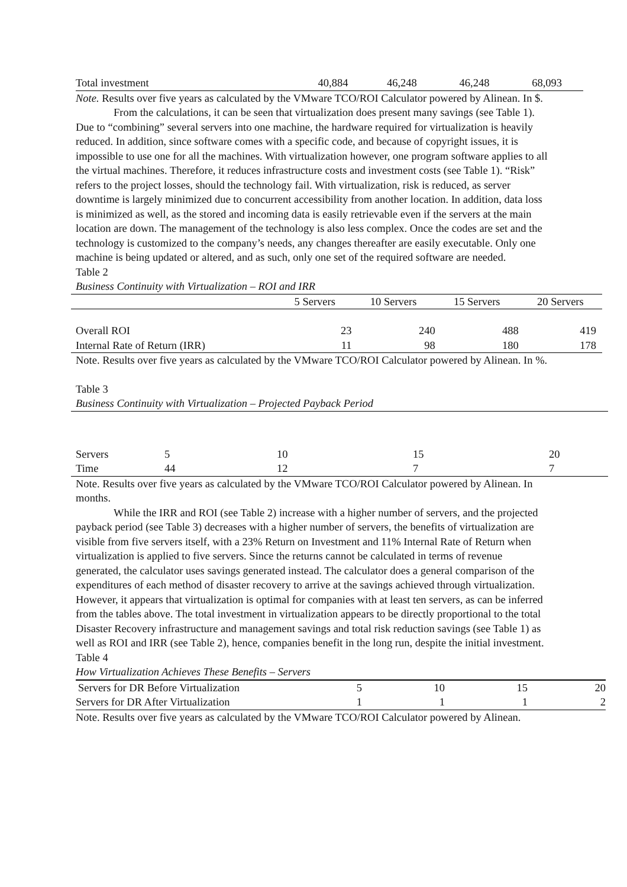| Total investment | 40,884 | 46,248 | 46,248 | 68,093 |
Note. Results over five years as calculated by the VMware TCO/ROI Calculator powered by Alinean. In $.
From the calculations, it can be seen that virtualization does present many savings (see Table 1). Due to “combining” several servers into one machine, the hardware required for virtualization is heavily reduced. In addition, since software comes with a specific code, and because of copyright issues, it is impossible to use one for all the machines. With virtualization however, one program software applies to all the virtual machines. Therefore, it reduces infrastructure costs and investment costs (see Table 1). “Risk” refers to the project losses, should the technology fail. With virtualization, risk is reduced, as server downtime is largely minimized due to concurrent accessibility from another location. In addition, data loss is minimized as well, as the stored and incoming data is easily retrievable even if the servers at the main location are down. The management of the technology is also less complex. Once the codes are set and the technology is customized to the company’s needs, any changes thereafter are easily executable. Only one machine is being updated or altered, and as such, only one set of the required software are needed.
Table 2
Business Continuity with Virtualization – ROI and IRR
| | 5 Servers | 10 Servers | 15 Servers | 20 Servers |
| --- | --- | --- | --- | --- |
| Overall ROI | 23 | 240 | 488 | 419 |
| Internal Rate of Return (IRR) | 11 | 98 | 180 | 178 |
Note. Results over five years as calculated by the VMware TCO/ROI Calculator powered by Alinean. In %.
Table 3
Business Continuity with Virtualization – Projected Payback Period
| Servers | 5 | 10 | 15 | 20 |
| Time | 44 | 12 | 7 | 7 |
Note. Results over five years as calculated by the VMware TCO/ROI Calculator powered by Alinean. In months.
While the IRR and ROI (see Table 2) increase with a higher number of servers, and the projected payback period (see Table 3) decreases with a higher number of servers, the benefits of virtualization are visible from five servers itself, with a 23% Return on Investment and 11% Internal Rate of Return when virtualization is applied to five servers. Since the returns cannot be calculated in terms of revenue generated, the calculator uses savings generated instead. The calculator does a general comparison of the expenditures of each method of disaster recovery to arrive at the savings achieved through virtualization. However, it appears that virtualization is optimal for companies with at least ten servers, as can be inferred from the tables above. The total investment in virtualization appears to be directly proportional to the total Disaster Recovery infrastructure and management savings and total risk reduction savings (see Table 1) as well as ROI and IRR (see Table 2), hence, companies benefit in the long run, despite the initial investment.
Table 4
How Virtualization Achieves These Benefits – Servers
| Servers for DR Before Virtualization | 5 | 10 | 15 | 20 |
| Servers for DR After Virtualization | 1 | 1 | 1 | 2 |
Note. Results over five years as calculated by the VMware TCO/ROI Calculator powered by Alinean.